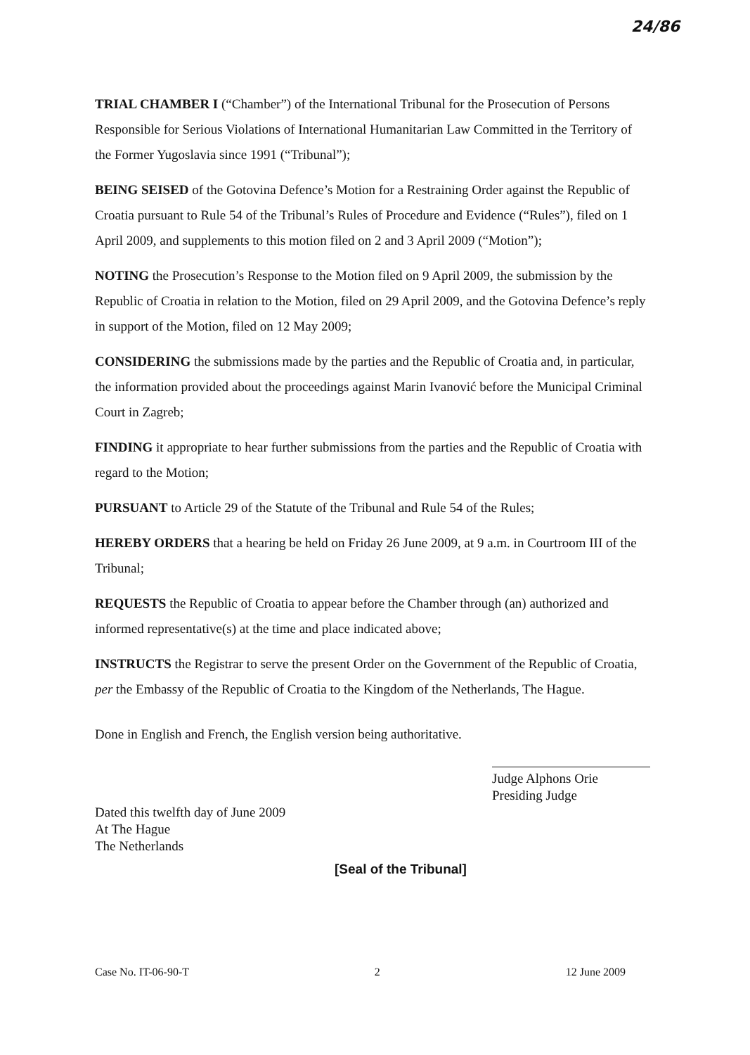24/86
TRIAL CHAMBER I (“Chamber”) of the International Tribunal for the Prosecution of Persons Responsible for Serious Violations of International Humanitarian Law Committed in the Territory of the Former Yugoslavia since 1991 (“Tribunal”);
BEING SEISED of the Gotovina Defence’s Motion for a Restraining Order against the Republic of Croatia pursuant to Rule 54 of the Tribunal’s Rules of Procedure and Evidence (“Rules”), filed on 1 April 2009, and supplements to this motion filed on 2 and 3 April 2009 (“Motion”);
NOTING the Prosecution’s Response to the Motion filed on 9 April 2009, the submission by the Republic of Croatia in relation to the Motion, filed on 29 April 2009, and the Gotovina Defence’s reply in support of the Motion, filed on 12 May 2009;
CONSIDERING the submissions made by the parties and the Republic of Croatia and, in particular, the information provided about the proceedings against Marin Ivanović before the Municipal Criminal Court in Zagreb;
FINDING it appropriate to hear further submissions from the parties and the Republic of Croatia with regard to the Motion;
PURSUANT to Article 29 of the Statute of the Tribunal and Rule 54 of the Rules;
HEREBY ORDERS that a hearing be held on Friday 26 June 2009, at 9 a.m. in Courtroom III of the Tribunal;
REQUESTS the Republic of Croatia to appear before the Chamber through (an) authorized and informed representative(s) at the time and place indicated above;
INSTRUCTS the Registrar to serve the present Order on the Government of the Republic of Croatia, per the Embassy of the Republic of Croatia to the Kingdom of the Netherlands, The Hague.
Done in English and French, the English version being authoritative.
Judge Alphons Orie
Presiding Judge
Dated this twelfth day of June 2009
At The Hague
The Netherlands
[Seal of the Tribunal]
Case No. IT-06-90-T 2 12 June 2009